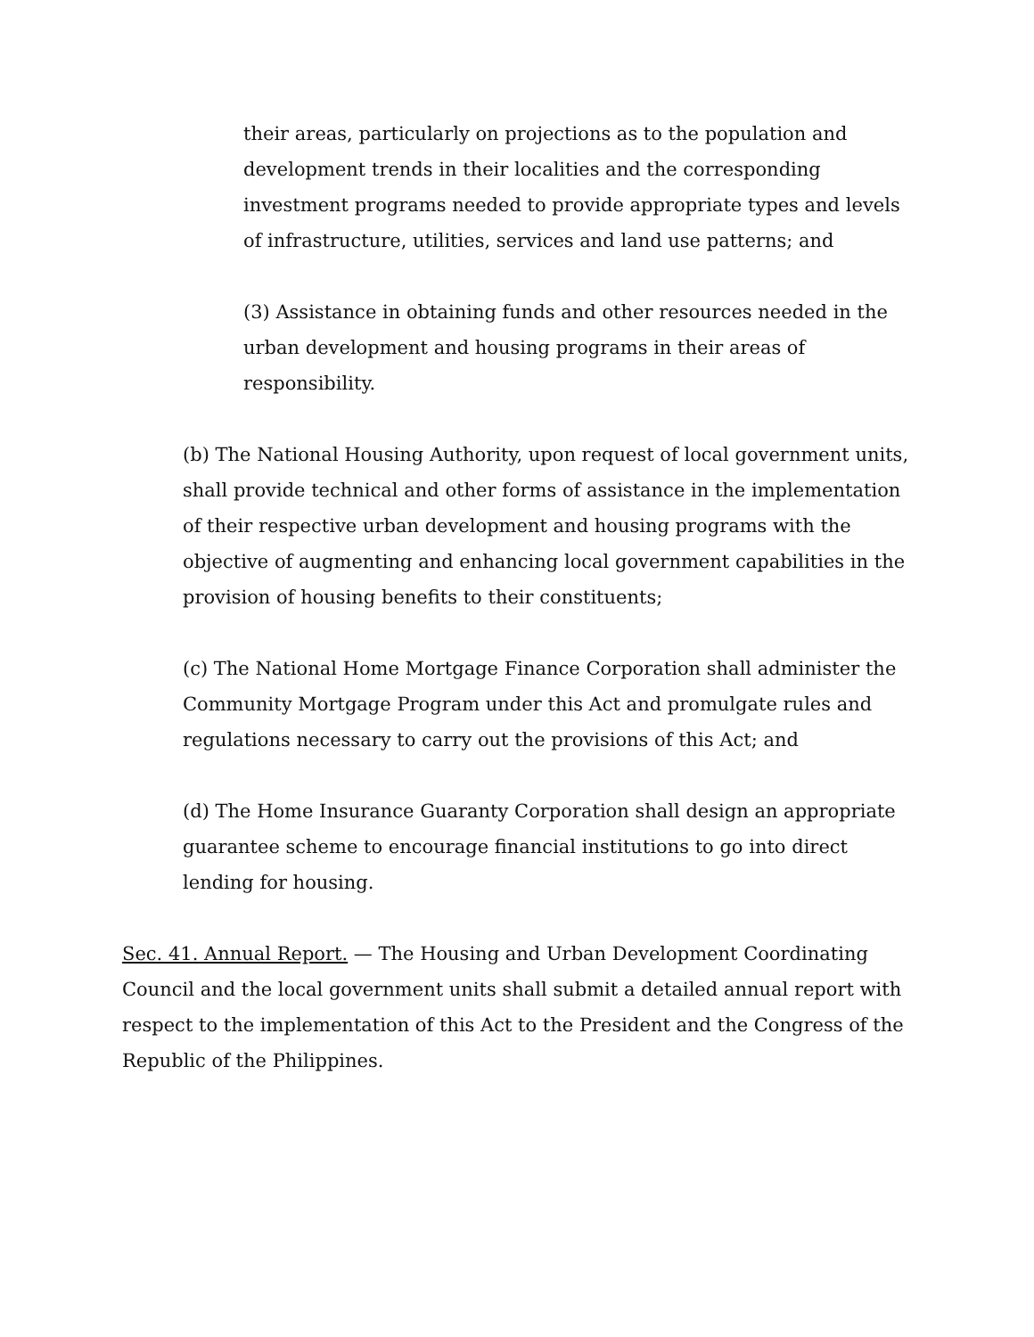their areas, particularly on projections as to the population and development trends in their localities and the corresponding investment programs needed to provide appropriate types and levels of infrastructure, utilities, services and land use patterns; and
(3) Assistance in obtaining funds and other resources needed in the urban development and housing programs in their areas of responsibility.
(b) The National Housing Authority, upon request of local government units, shall provide technical and other forms of assistance in the implementation of their respective urban development and housing programs with the objective of augmenting and enhancing local government capabilities in the provision of housing benefits to their constituents;
(c) The National Home Mortgage Finance Corporation shall administer the Community Mortgage Program under this Act and promulgate rules and regulations necessary to carry out the provisions of this Act; and
(d) The Home Insurance Guaranty Corporation shall design an appropriate guarantee scheme to encourage financial institutions to go into direct lending for housing.
Sec. 41. Annual Report. — The Housing and Urban Development Coordinating Council and the local government units shall submit a detailed annual report with respect to the implementation of this Act to the President and the Congress of the Republic of the Philippines.